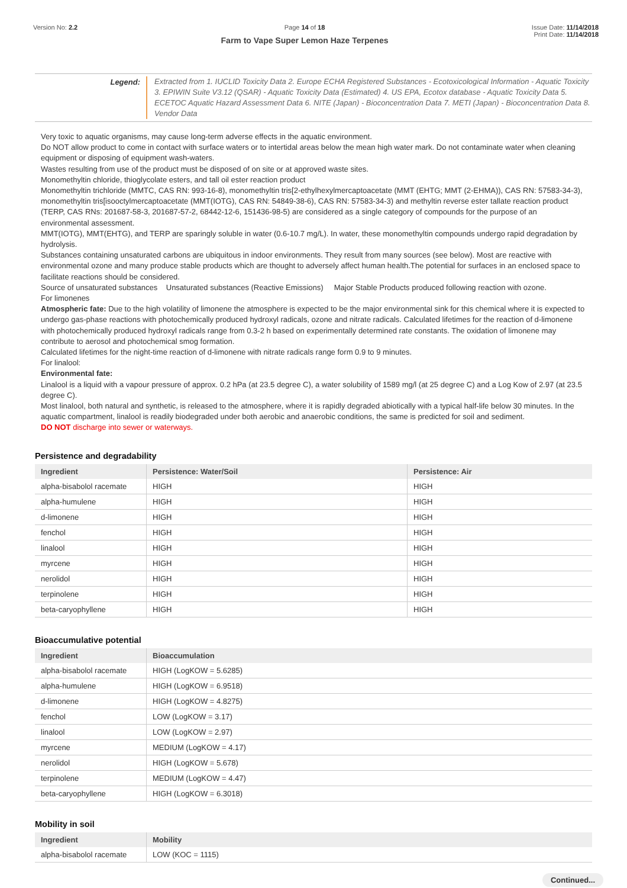Version No: 2.2 Page 14 of 18
Farm to Vape Super Lemon Haze Terpenes
Issue Date: 11/14/2018
Print Date: 11/14/2018
Legend:
Extracted from 1. IUCLID Toxicity Data 2. Europe ECHA Registered Substances - Ecotoxicological Information - Aquatic Toxicity 3. EPIWIN Suite V3.12 (QSAR) - Aquatic Toxicity Data (Estimated) 4. US EPA, Ecotox database - Aquatic Toxicity Data 5. ECETOC Aquatic Hazard Assessment Data 6. NITE (Japan) - Bioconcentration Data 7. METI (Japan) - Bioconcentration Data 8. Vendor Data
Very toxic to aquatic organisms, may cause long-term adverse effects in the aquatic environment.
Do NOT allow product to come in contact with surface waters or to intertidal areas below the mean high water mark. Do not contaminate water when cleaning equipment or disposing of equipment wash-waters.
Wastes resulting from use of the product must be disposed of on site or at approved waste sites.
Monomethyltin chloride, thioglycolate esters, and tall oil ester reaction product
Monomethyltin trichloride (MMTC, CAS RN: 993-16-8), monomethyltin tris[2-ethylhexylmercaptoacetate (MMT (EHTG; MMT (2-EHMA)), CAS RN: 57583-34-3), monomethyltin tris[isooctylmercaptoacetate (MMT(IOTG), CAS RN: 54849-38-6), CAS RN: 57583-34-3) and methyltin reverse ester tallate reaction product (TERP, CAS RNs: 201687-58-3, 201687-57-2, 68442-12-6, 151436-98-5) are considered as a single category of compounds for the purpose of an environmental assessment.
MMT(IOTG), MMT(EHTG), and TERP are sparingly soluble in water (0.6-10.7 mg/L). In water, these monomethyltin compounds undergo rapid degradation by hydrolysis.
Substances containing unsaturated carbons are ubiquitous in indoor environments. They result from many sources (see below). Most are reactive with environmental ozone and many produce stable products which are thought to adversely affect human health.The potential for surfaces in an enclosed space to facilitate reactions should be considered.
Source of unsaturated substances Unsaturated substances (Reactive Emissions) Major Stable Products produced following reaction with ozone.
For limonenes
Atmospheric fate: Due to the high volatility of limonene the atmosphere is expected to be the major environmental sink for this chemical where it is expected to undergo gas-phase reactions with photochemically produced hydroxyl radicals, ozone and nitrate radicals. Calculated lifetimes for the reaction of d-limonene with photochemically produced hydroxyl radicals range from 0.3-2 h based on experimentally determined rate constants. The oxidation of limonene may contribute to aerosol and photochemical smog formation.
Calculated lifetimes for the night-time reaction of d-limonene with nitrate radicals range form 0.9 to 9 minutes.
For linalool:
Environmental fate:
Linalool is a liquid with a vapour pressure of approx. 0.2 hPa (at 23.5 degree C), a water solubility of 1589 mg/l (at 25 degree C) and a Log Kow of 2.97 (at 23.5 degree C).
Most linalool, both natural and synthetic, is released to the atmosphere, where it is rapidly degraded abiotically with a typical half-life below 30 minutes. In the aquatic compartment, linalool is readily biodegraded under both aerobic and anaerobic conditions, the same is predicted for soil and sediment.
DO NOT discharge into sewer or waterways.
Persistence and degradability
| Ingredient | Persistence: Water/Soil | Persistence: Air |
| --- | --- | --- |
| alpha-bisabolol racemate | HIGH | HIGH |
| alpha-humulene | HIGH | HIGH |
| d-limonene | HIGH | HIGH |
| fenchol | HIGH | HIGH |
| linalool | HIGH | HIGH |
| myrcene | HIGH | HIGH |
| nerolidol | HIGH | HIGH |
| terpinolene | HIGH | HIGH |
| beta-caryophyllene | HIGH | HIGH |
Bioaccumulative potential
| Ingredient | Bioaccumulation |
| --- | --- |
| alpha-bisabolol racemate | HIGH (LogKOW = 5.6285) |
| alpha-humulene | HIGH (LogKOW = 6.9518) |
| d-limonene | HIGH (LogKOW = 4.8275) |
| fenchol | LOW (LogKOW = 3.17) |
| linalool | LOW (LogKOW = 2.97) |
| myrcene | MEDIUM (LogKOW = 4.17) |
| nerolidol | HIGH (LogKOW = 5.678) |
| terpinolene | MEDIUM (LogKOW = 4.47) |
| beta-caryophyllene | HIGH (LogKOW = 6.3018) |
Mobility in soil
| Ingredient | Mobility |
| --- | --- |
| alpha-bisabolol racemate | LOW (KOC = 1115) |
Continued...